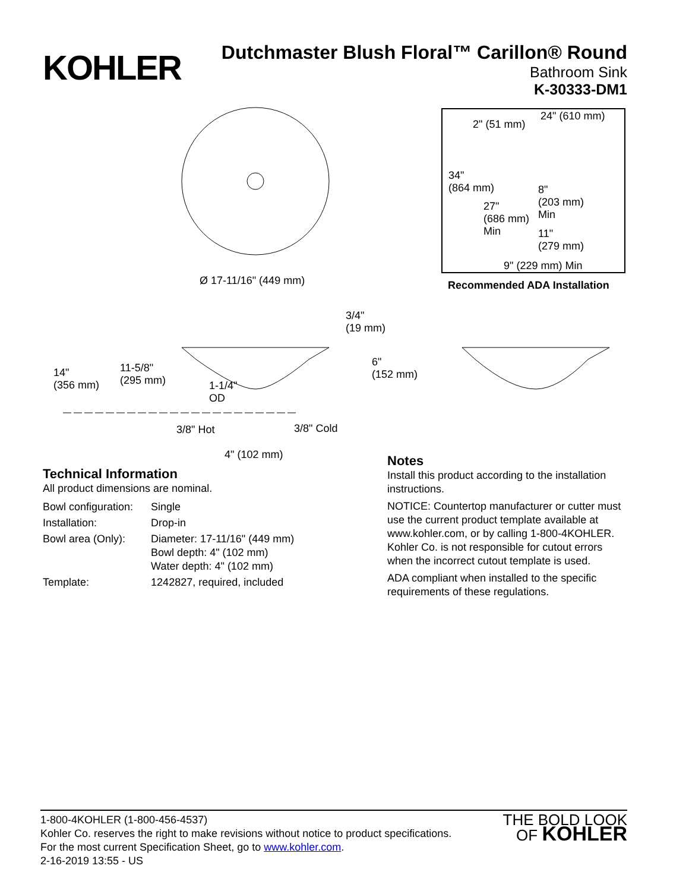KOHLER
Dutchmaster Blush Floral™ Carillon® Round
Bathroom Sink
K-30333-DM1
Ø 17-11/16" (449 mm)
24" (610 mm)
2" (51 mm)
34"
(864 mm)
8"
(203 mm)
Min
27"
(686 mm)
Min
11"
(279 mm)
9" (229 mm) Min
Recommended ADA Installation
3/4"
(19 mm)
6"
(152 mm)
14"
(356 mm)
11-5/8"
(295 mm)
1-1/4"
OD
3/8" Hot 3/8" Cold
4" (102 mm)
Technical Information
All product dimensions are nominal.
| Bowl configuration: | Single |
| Installation: | Drop-in |
| Bowl area (Only): | Diameter: 17-11/16" (449 mm) Bowl depth: 4" (102 mm) Water depth: 4" (102 mm) |
| Template: | 1242827, required, included |
Notes
Install this product according to the installation instructions.
NOTICE: Countertop manufacturer or cutter must use the current product template available at www.kohler.com, or by calling 1-800-4KOHLER. Kohler Co. is not responsible for cutout errors when the incorrect cutout template is used.
ADA compliant when installed to the specific requirements of these regulations.
1-800-4KOHLER (1-800-456-4537)
Kohler Co. reserves the right to make revisions without notice to product specifications.
For the most current Specification Sheet, go to www.kohler.com.
2-16-2019 13:55 - US
THE BOLD LOOK
OF KOHLER